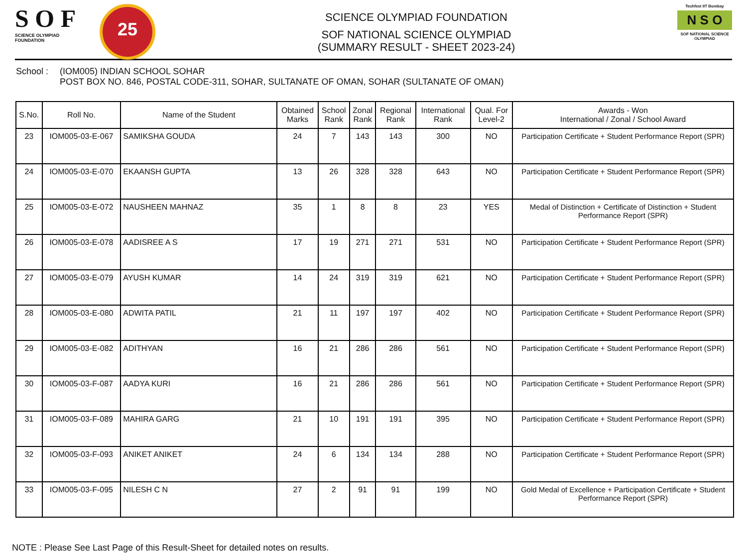S O F
SCIENCE OLYMPIAD FOUNDATION
25
SCIENCE OLYMPIAD FOUNDATION
SOF NATIONAL SCIENCE OLYMPIAD
(SUMMARY RESULT - SHEET 2023-24)
Techfest IIT Bombay
N S O
SOF NATIONAL SCIENCE OLYMPIAD
School : (IOM005) INDIAN SCHOOL SOHAR
POST BOX NO. 846, POSTAL CODE-311, SOHAR, SULTANATE OF OMAN, SOHAR (SULTANATE OF OMAN)
| S.No. | Roll No. | Name of the Student | Obtained Marks | School Rank | Zonal Rank | Regional Rank | International Rank | Qual. For Level-2 | Awards - Won International / Zonal / School Award |
| --- | --- | --- | --- | --- | --- | --- | --- | --- | --- |
| 23 | IOM005-03-E-067 | SAMIKSHA GOUDA | 24 | 7 | 143 | 143 | 300 | NO | Participation Certificate + Student Performance Report (SPR) |
| 24 | IOM005-03-E-070 | EKAANSH GUPTA | 13 | 26 | 328 | 328 | 643 | NO | Participation Certificate + Student Performance Report (SPR) |
| 25 | IOM005-03-E-072 | NAUSHEEN MAHNAZ | 35 | 1 | 8 | 8 | 23 | YES | Medal of Distinction + Certificate of Distinction + Student Performance Report (SPR) |
| 26 | IOM005-03-E-078 | AADISREE A S | 17 | 19 | 271 | 271 | 531 | NO | Participation Certificate + Student Performance Report (SPR) |
| 27 | IOM005-03-E-079 | AYUSH KUMAR | 14 | 24 | 319 | 319 | 621 | NO | Participation Certificate + Student Performance Report (SPR) |
| 28 | IOM005-03-E-080 | ADWITA PATIL | 21 | 11 | 197 | 197 | 402 | NO | Participation Certificate + Student Performance Report (SPR) |
| 29 | IOM005-03-E-082 | ADITHYAN | 16 | 21 | 286 | 286 | 561 | NO | Participation Certificate + Student Performance Report (SPR) |
| 30 | IOM005-03-F-087 | AADYA KURI | 16 | 21 | 286 | 286 | 561 | NO | Participation Certificate + Student Performance Report (SPR) |
| 31 | IOM005-03-F-089 | MAHIRA GARG | 21 | 10 | 191 | 191 | 395 | NO | Participation Certificate + Student Performance Report (SPR) |
| 32 | IOM005-03-F-093 | ANIKET ANIKET | 24 | 6 | 134 | 134 | 288 | NO | Participation Certificate + Student Performance Report (SPR) |
| 33 | IOM005-03-F-095 | NILESH C N | 27 | 2 | 91 | 91 | 199 | NO | Gold Medal of Excellence + Participation Certificate + Student Performance Report (SPR) |
NOTE : Please See Last Page of this Result-Sheet for detailed notes on results.